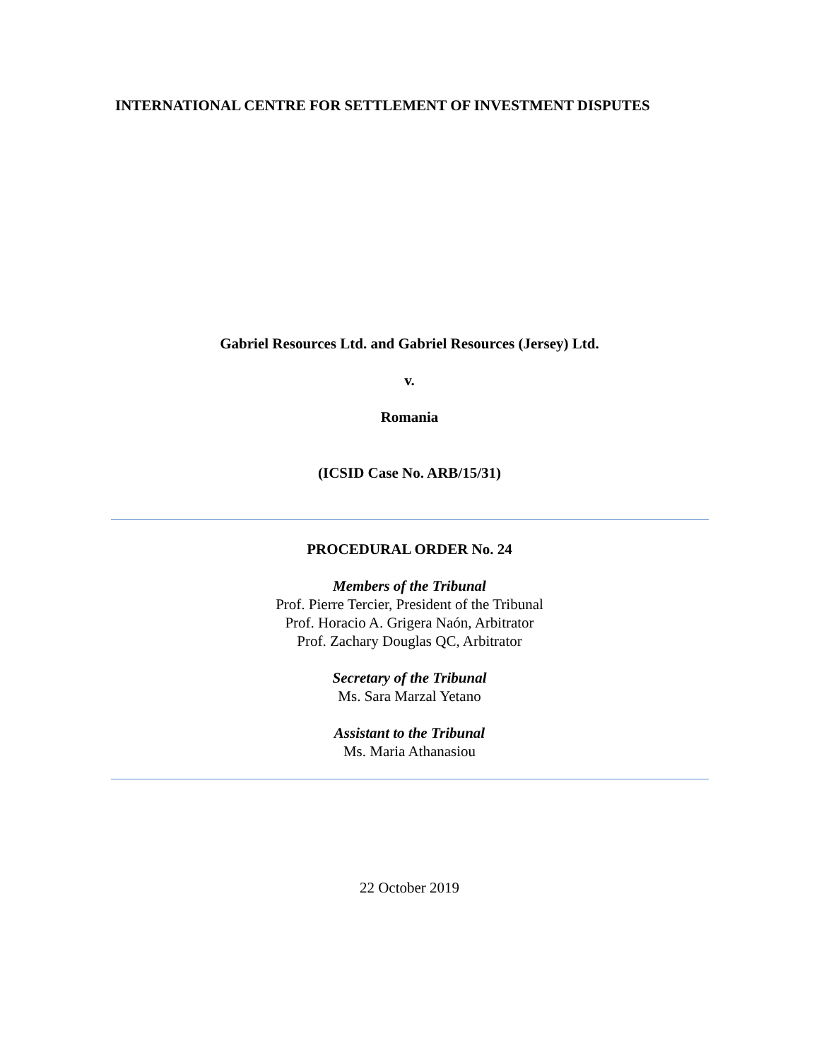INTERNATIONAL CENTRE FOR SETTLEMENT OF INVESTMENT DISPUTES
Gabriel Resources Ltd. and Gabriel Resources (Jersey) Ltd.
v.
Romania
(ICSID Case No. ARB/15/31)
PROCEDURAL ORDER No. 24
Members of the Tribunal
Prof. Pierre Tercier, President of the Tribunal
Prof. Horacio A. Grigera Naón, Arbitrator
Prof. Zachary Douglas QC, Arbitrator
Secretary of the Tribunal
Ms. Sara Marzal Yetano
Assistant to the Tribunal
Ms. Maria Athanasiou
22 October 2019